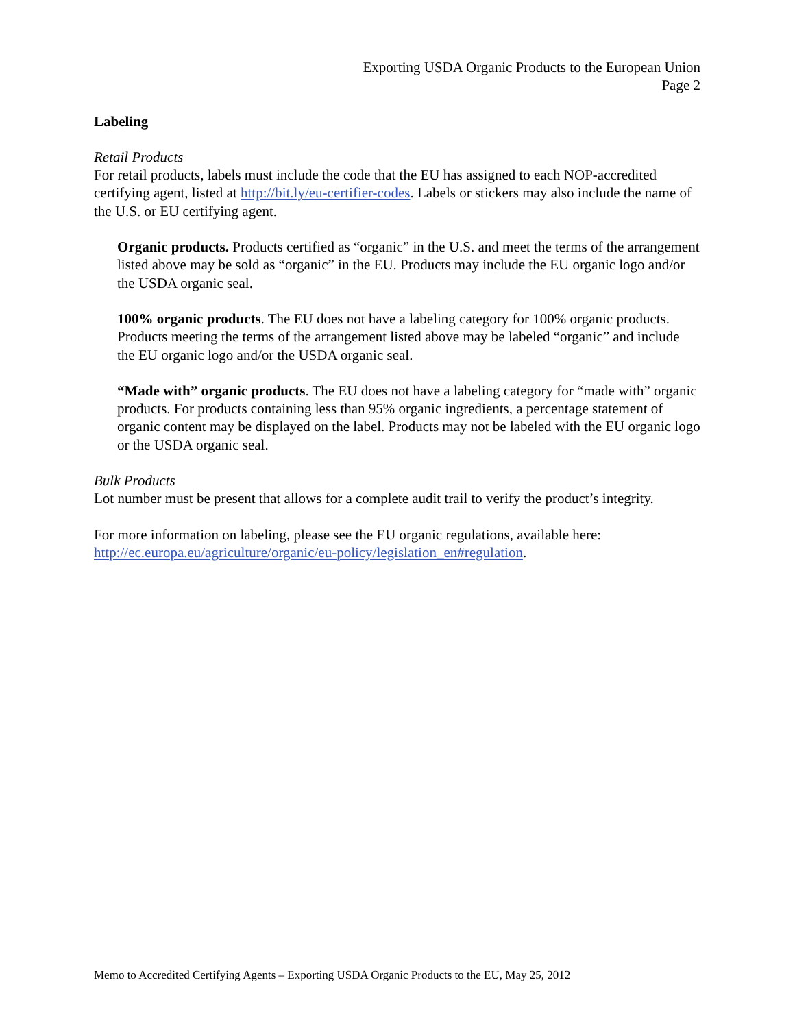Exporting USDA Organic Products to the European Union
Page 2
Labeling
Retail Products
For retail products, labels must include the code that the EU has assigned to each NOP-accredited certifying agent, listed at http://bit.ly/eu-certifier-codes. Labels or stickers may also include the name of the U.S. or EU certifying agent.
Organic products. Products certified as “organic” in the U.S. and meet the terms of the arrangement listed above may be sold as “organic” in the EU. Products may include the EU organic logo and/or the USDA organic seal.
100% organic products. The EU does not have a labeling category for 100% organic products. Products meeting the terms of the arrangement listed above may be labeled “organic” and include the EU organic logo and/or the USDA organic seal.
“Made with” organic products. The EU does not have a labeling category for “made with” organic products. For products containing less than 95% organic ingredients, a percentage statement of organic content may be displayed on the label. Products may not be labeled with the EU organic logo or the USDA organic seal.
Bulk Products
Lot number must be present that allows for a complete audit trail to verify the product’s integrity.
For more information on labeling, please see the EU organic regulations, available here:
http://ec.europa.eu/agriculture/organic/eu-policy/legislation_en#regulation.
Memo to Accredited Certifying Agents – Exporting USDA Organic Products to the EU, May 25, 2012